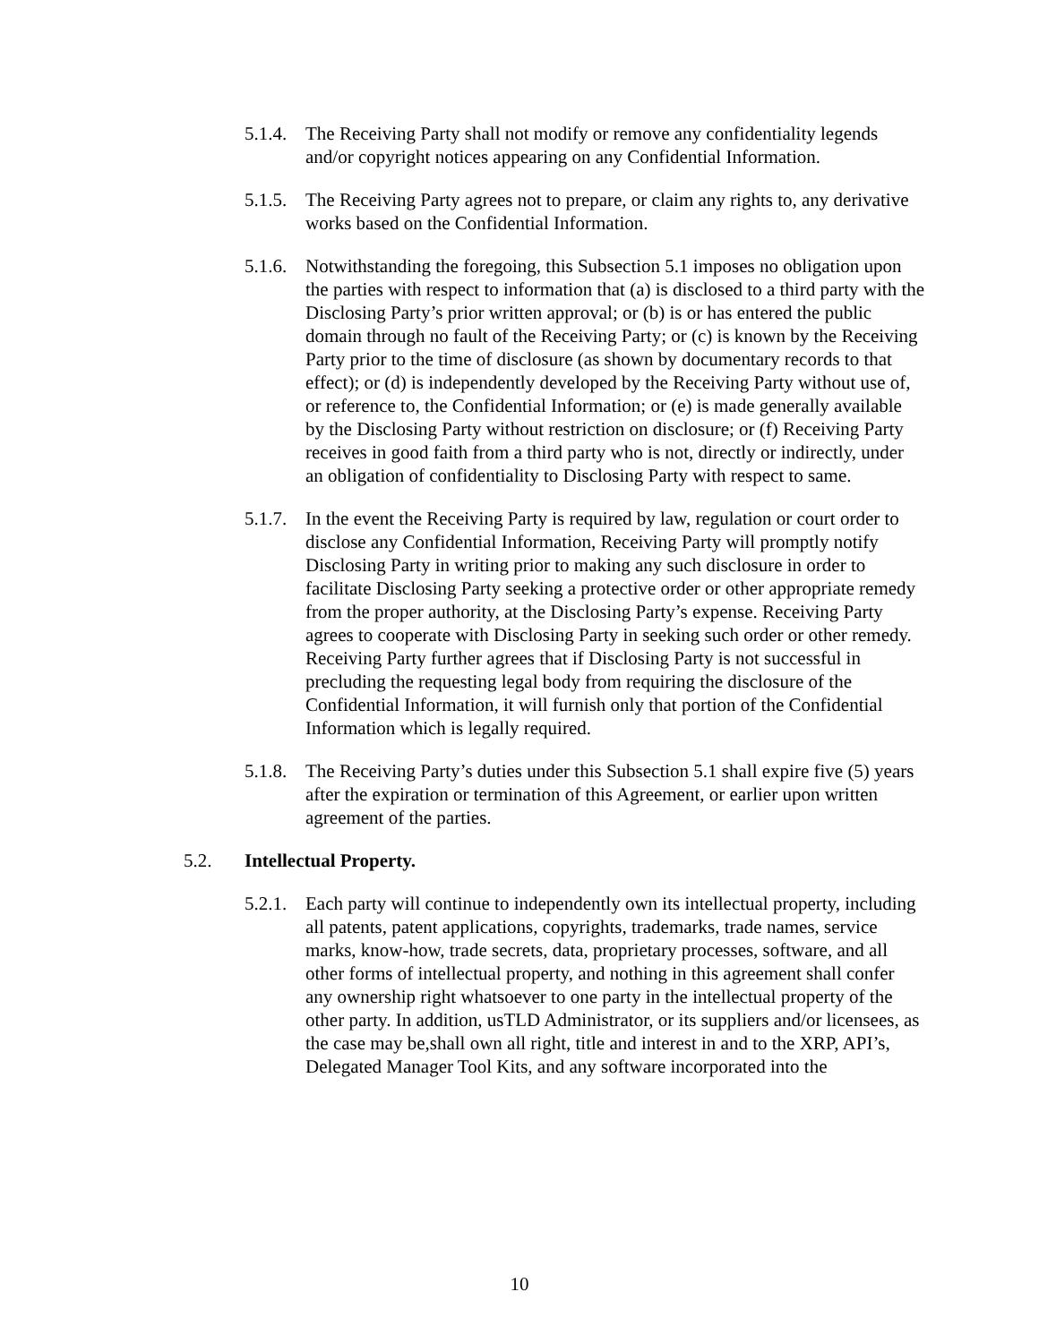5.1.4. The Receiving Party shall not modify or remove any confidentiality legends and/or copyright notices appearing on any Confidential Information.
5.1.5. The Receiving Party agrees not to prepare, or claim any rights to, any derivative works based on the Confidential Information.
5.1.6. Notwithstanding the foregoing, this Subsection 5.1 imposes no obligation upon the parties with respect to information that (a) is disclosed to a third party with the Disclosing Party’s prior written approval; or (b) is or has entered the public domain through no fault of the Receiving Party; or (c) is known by the Receiving Party prior to the time of disclosure (as shown by documentary records to that effect); or (d) is independently developed by the Receiving Party without use of, or reference to, the Confidential Information; or (e) is made generally available by the Disclosing Party without restriction on disclosure; or (f) Receiving Party receives in good faith from a third party who is not, directly or indirectly, under an obligation of confidentiality to Disclosing Party with respect to same.
5.1.7. In the event the Receiving Party is required by law, regulation or court order to disclose any Confidential Information, Receiving Party will promptly notify Disclosing Party in writing prior to making any such disclosure in order to facilitate Disclosing Party seeking a protective order or other appropriate remedy from the proper authority, at the Disclosing Party’s expense. Receiving Party agrees to cooperate with Disclosing Party in seeking such order or other remedy. Receiving Party further agrees that if Disclosing Party is not successful in precluding the requesting legal body from requiring the disclosure of the Confidential Information, it will furnish only that portion of the Confidential Information which is legally required.
5.1.8. The Receiving Party’s duties under this Subsection 5.1 shall expire five (5) years after the expiration or termination of this Agreement, or earlier upon written agreement of the parties.
5.2. Intellectual Property.
5.2.1. Each party will continue to independently own its intellectual property, including all patents, patent applications, copyrights, trademarks, trade names, service marks, know-how, trade secrets, data, proprietary processes, software, and all other forms of intellectual property, and nothing in this agreement shall confer any ownership right whatsoever to one party in the intellectual property of the other party. In addition, usTLD Administrator, or its suppliers and/or licensees, as the case may be,shall own all right, title and interest in and to the XRP, API’s, Delegated Manager Tool Kits, and any software incorporated into the
10